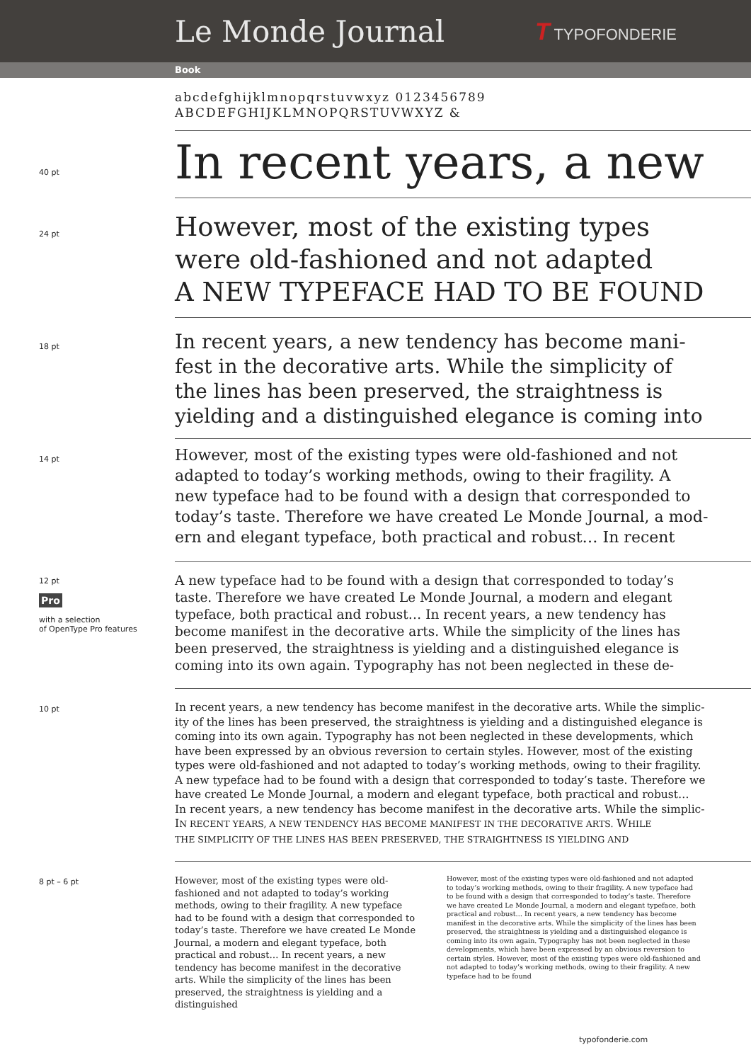Le Monde Journal
T TYPOFONDERIE
Book
abcdefghijklmnopqrstuvwxyz 0123456789
ABCDEFGHIJKLMNOPQRSTUVWXYZ &
40 pt
In recent years, a new
24 pt
However, most of the existing types
were old-fashioned and not adapted
A NEW TYPEFACE HAD TO BE FOUND
18 pt
In recent years, a new tendency has become mani-
fest in the decorative arts. While the simplicity of
the lines has been preserved, the straightness is
yielding and a distinguished elegance is coming into
14 pt
However, most of the existing types were old-fashioned and not
adapted to today’s working methods, owing to their fragility. A
new typeface had to be found with a design that corresponded to
today’s taste. Therefore we have created Le Monde Journal, a mod-
ern and elegant typeface, both practical and robust… In recent
12 pt
Pro
with a selection
of OpenType Pro features
A new typeface had to be found with a design that corresponded to today’s
taste. Therefore we have created Le Monde Journal, a modern and elegant
typeface, both practical and robust… In recent years, a new tendency has
become manifest in the decorative arts. While the simplicity of the lines has
been preserved, the straightness is yielding and a distinguished elegance is
coming into its own again. Typography has not been neglected in these de-
10 pt
In recent years, a new tendency has become manifest in the decorative arts. While the simplic-
ity of the lines has been preserved, the straightness is yielding and a distinguished elegance is
coming into its own again. Typography has not been neglected in these developments, which
have been expressed by an obvious reversion to certain styles. However, most of the existing
types were old-fashioned and not adapted to today’s working methods, owing to their fragility.
A new typeface had to be found with a design that corresponded to today’s taste. Therefore we
have created Le Monde Journal, a modern and elegant typeface, both practical and robust…
In recent years, a new tendency has become manifest in the decorative arts. While the simplic-
IN RECENT YEARS, A NEW TENDENCY HAS BECOME MANIFEST IN THE DECORATIVE ARTS. WHILE
THE SIMPLICITY OF THE LINES HAS BEEN PRESERVED, THE STRAIGHTNESS IS YIELDING AND
8 pt – 6 pt
However, most of the existing types were old-fashioned and not adapted to today’s working methods, owing to their fragility. A new typeface had to be found with a design that corresponded to today’s taste. Therefore we have created Le Monde Journal, a modern and elegant typeface, both practical and robust… In recent years, a new tendency has become manifest in the decorative arts. While the simplicity of the lines has been preserved, the straightness is yielding and a distinguished
However, most of the existing types were old-fashioned and not adapted to today’s working methods, owing to their fragility. A new typeface had to be found with a design that corresponded to today’s taste. Therefore we have created Le Monde Journal, a modern and elegant typeface, both practical and robust… In recent years, a new tendency has become manifest in the decorative arts. While the simplicity of the lines has been preserved, the straightness is yielding and a distinguished elegance is coming into its own again. Typography has not been neglected in these developments, which have been expressed by an obvious reversion to certain styles. However, most of the existing types were old-fashioned and not adapted to today’s working methods, owing to their fragility. A new typeface had to be found
typofonderie.com